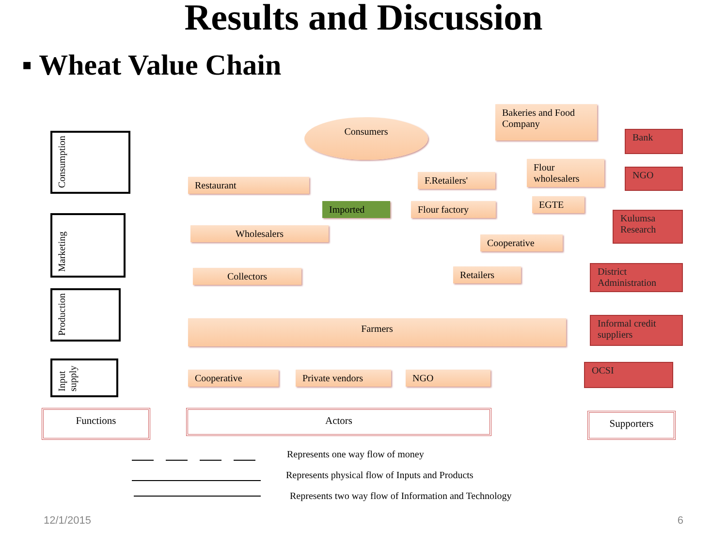Results and Discussion
▪ Wheat Value Chain
Consumption
Marketing
Production
Input supply
Consumers
Bakeries and Food Company
Restaurant F.Retailers'
Flour wholesalers
Imported Flour factory EGTE
Wholesalers
Cooperative
Collectors Retailers
Farmers
Cooperative Private vendors NGO
Bank
NGO
Kulumsa Research
District Administration
Informal credit suppliers
OCSI
Functions Actors Supporters
Represents one way flow of money
Represents physical flow of Inputs and Products
Represents two way flow of Information and Technology
12/1/2015 6